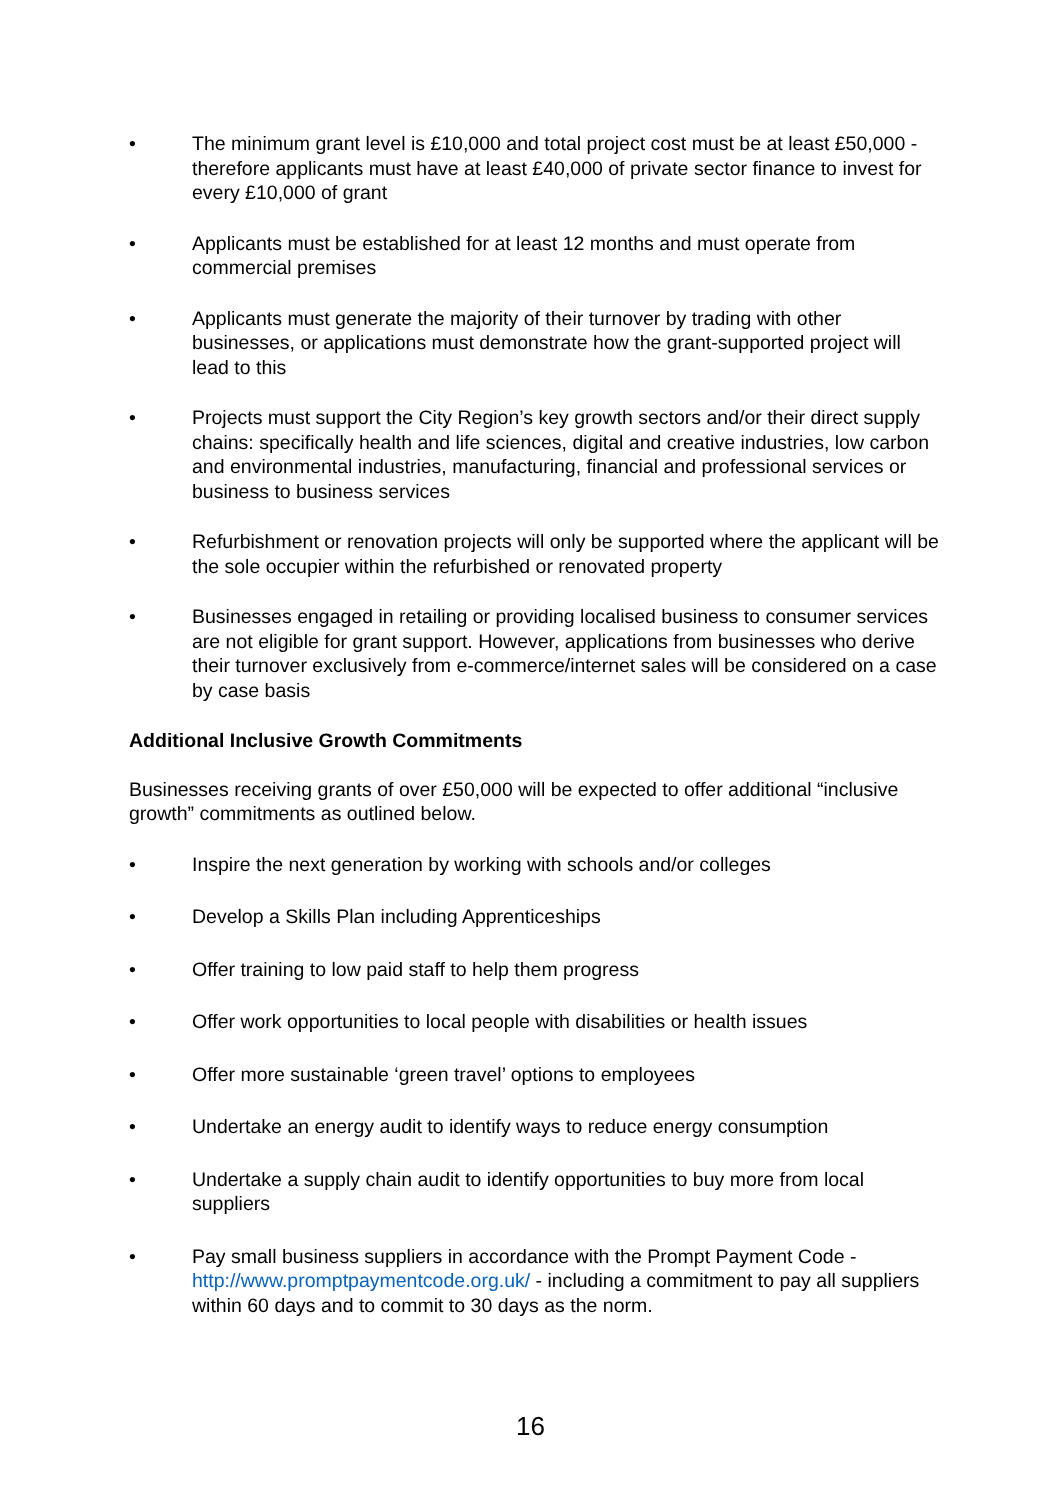• The minimum grant level is £10,000 and total project cost must be at least £50,000 - therefore applicants must have at least £40,000 of private sector finance to invest for every £10,000 of grant
• Applicants must be established for at least 12 months and must operate from commercial premises
• Applicants must generate the majority of their turnover by trading with other businesses, or applications must demonstrate how the grant-supported project will lead to this
• Projects must support the City Region’s key growth sectors and/or their direct supply chains: specifically health and life sciences, digital and creative industries, low carbon and environmental industries, manufacturing, financial and professional services or business to business services
• Refurbishment or renovation projects will only be supported where the applicant will be the sole occupier within the refurbished or renovated property
• Businesses engaged in retailing or providing localised business to consumer services are not eligible for grant support. However, applications from businesses who derive their turnover exclusively from e-commerce/internet sales will be considered on a case by case basis
Additional Inclusive Growth Commitments
Businesses receiving grants of over £50,000 will be expected to offer additional “inclusive growth” commitments as outlined below.
• Inspire the next generation by working with schools and/or colleges
• Develop a Skills Plan including Apprenticeships
• Offer training to low paid staff to help them progress
• Offer work opportunities to local people with disabilities or health issues
• Offer more sustainable ‘green travel’ options to employees
• Undertake an energy audit to identify ways to reduce energy consumption
• Undertake a supply chain audit to identify opportunities to buy more from local suppliers
• Pay small business suppliers in accordance with the Prompt Payment Code - http://www.promptpaymentcode.org.uk/ - including a commitment to pay all suppliers within 60 days and to commit to 30 days as the norm.
16